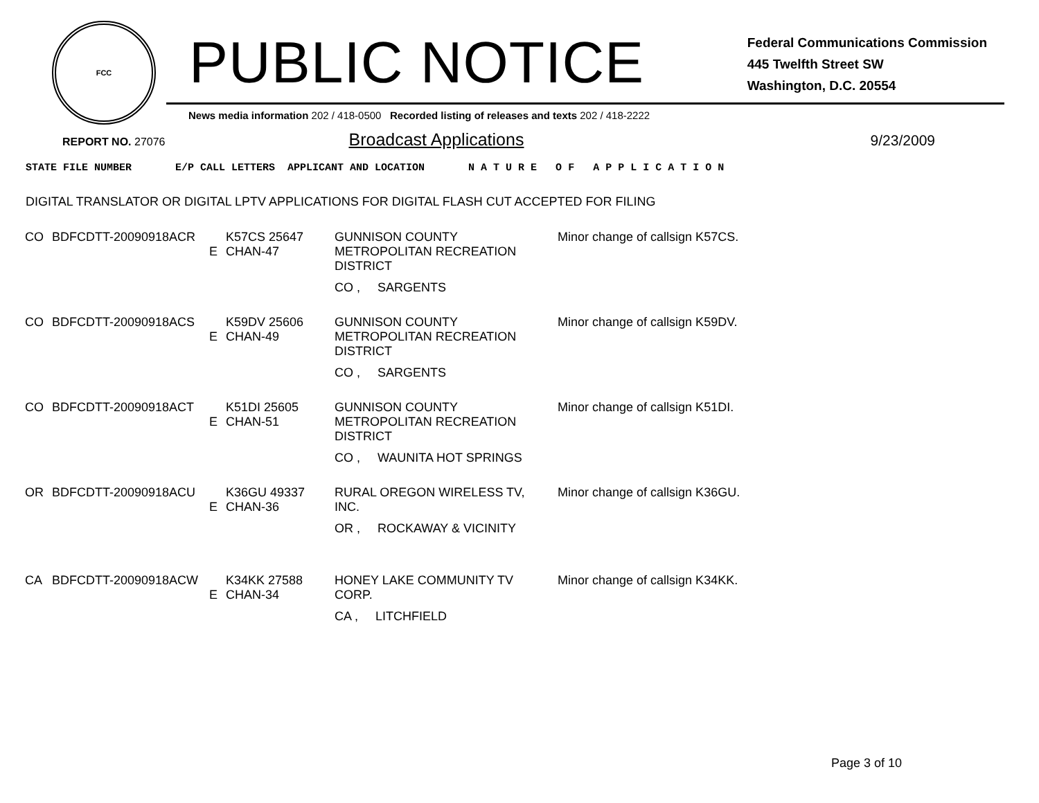FCC
PUBLIC NOTICE
Federal Communications Commission
445 Twelfth Street SW
Washington, D.C. 20554
News media information 202 / 418-0500 Recorded listing of releases and texts 202 / 418-2222
REPORT NO. 27076 Broadcast Applications 9/23/2009
STATE FILE NUMBER E/P CALL LETTERS APPLICANT AND LOCATION N A T U R E O F A P P L I C A T I O N
DIGITAL TRANSLATOR OR DIGITAL LPTV APPLICATIONS FOR DIGITAL FLASH CUT ACCEPTED FOR FILING
| CO | BDFCDTT-20090918ACR | E | K57CS 25647 CHAN-47 | GUNNISON COUNTY METROPOLITAN RECREATION DISTRICT CO , SARGENTS | Minor change of callsign K57CS. |
| CO | BDFCDTT-20090918ACS | E | K59DV 25606 CHAN-49 | GUNNISON COUNTY METROPOLITAN RECREATION DISTRICT CO , SARGENTS | Minor change of callsign K59DV. |
| CO | BDFCDTT-20090918ACT | E | K51DI 25605 CHAN-51 | GUNNISON COUNTY METROPOLITAN RECREATION DISTRICT CO , WAUNITA HOT SPRINGS | Minor change of callsign K51DI. |
| OR | BDFCDTT-20090918ACU | E | K36GU 49337 CHAN-36 | RURAL OREGON WIRELESS TV, INC. OR , ROCKAWAY & VICINITY | Minor change of callsign K36GU. |
| CA | BDFCDTT-20090918ACW | E | K34KK 27588 CHAN-34 | HONEY LAKE COMMUNITY TV CORP. CA , LITCHFIELD | Minor change of callsign K34KK. |
Page 3 of 10